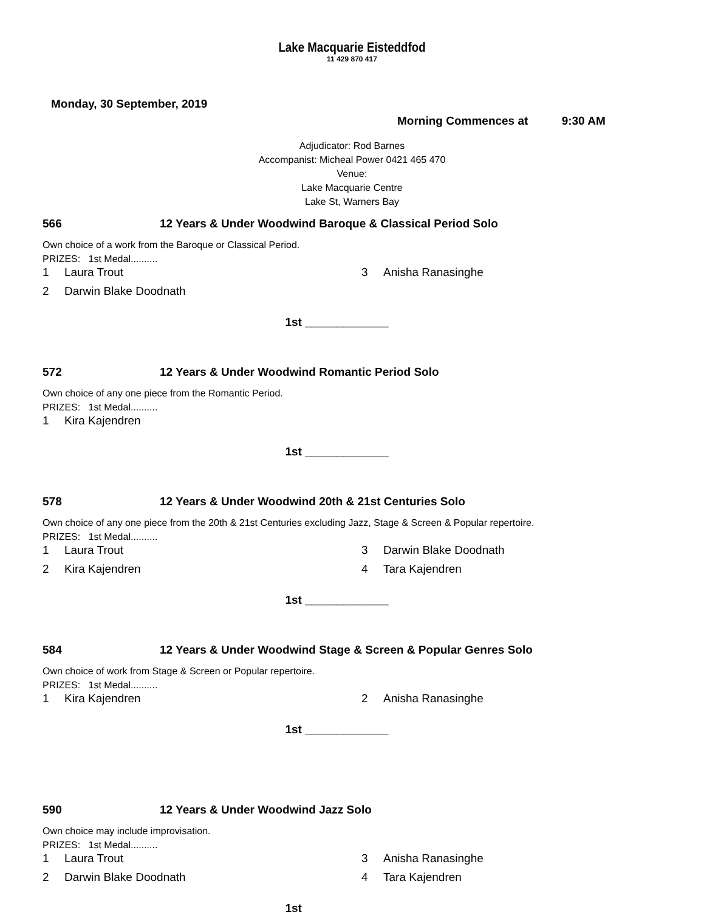Lake Macquarie Eisteddfod
11 429 870 417
Monday, 30 September, 2019
Morning Commences at 9:30 AM
Adjudicator: Rod Barnes
Accompanist: Micheal Power 0421 465 470
Venue:
Lake Macquarie Centre
Lake St, Warners Bay
566 12 Years & Under Woodwind Baroque & Classical Period Solo
Own choice of a work from the Baroque or Classical Period.
PRIZES: 1st Medal..........
1 Laura Trout
3 Anisha Ranasinghe
2 Darwin Blake Doodnath
1st _____________
572 12 Years & Under Woodwind Romantic Period Solo
Own choice of any one piece from the Romantic Period.
PRIZES: 1st Medal..........
1 Kira Kajendren
1st _____________
578 12 Years & Under Woodwind 20th & 21st Centuries Solo
Own choice of any one piece from the 20th & 21st Centuries excluding Jazz, Stage & Screen & Popular repertoire.
PRIZES: 1st Medal..........
1 Laura Trout
3 Darwin Blake Doodnath
2 Kira Kajendren
4 Tara Kajendren
1st _____________
584 12 Years & Under Woodwind Stage & Screen & Popular Genres Solo
Own choice of work from Stage & Screen or Popular repertoire.
PRIZES: 1st Medal..........
1 Kira Kajendren
2 Anisha Ranasinghe
1st _____________
590 12 Years & Under Woodwind Jazz Solo
Own choice may include improvisation.
PRIZES: 1st Medal..........
1 Laura Trout
3 Anisha Ranasinghe
2 Darwin Blake Doodnath
4 Tara Kajendren
1st _____________